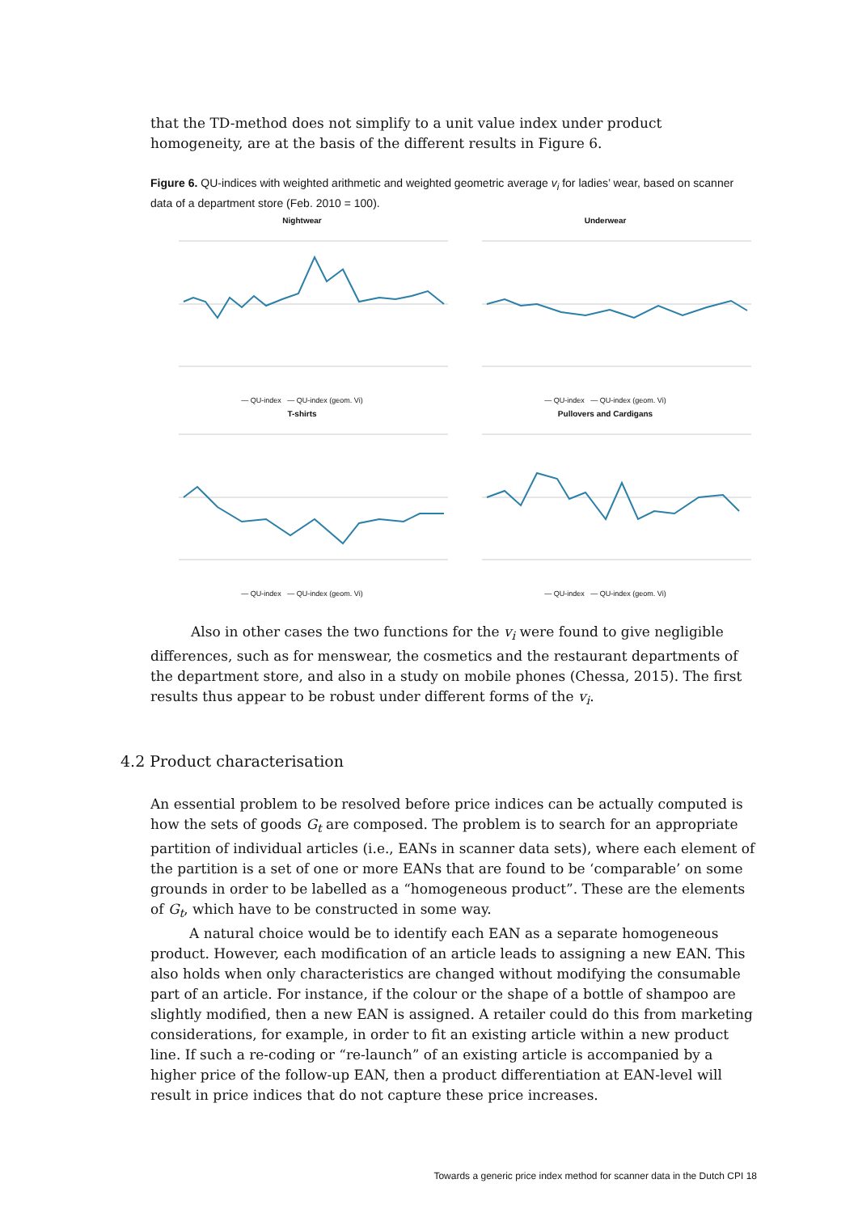that the TD-method does not simplify to a unit value index under product homogeneity, are at the basis of the different results in Figure 6.
Figure 6. QU-indices with weighted arithmetic and weighted geometric average v<sub>i</sub> for ladies’ wear, based on scanner data of a department store (Feb. 2010 = 100).
Nightwear
— QU-index — QU-index (geom. Vi)
Underwear
— QU-index — QU-index (geom. Vi)
T-shirts
— QU-index — QU-index (geom. Vi)
Pullovers and Cardigans
— QU-index — QU-index (geom. Vi)
Also in other cases the two functions for the v<sub>i</sub> were found to give negligible differences, such as for menswear, the cosmetics and the restaurant departments of the department store, and also in a study on mobile phones (Chessa, 2015). The first results thus appear to be robust under different forms of the v<sub>i</sub>.
4.2 Product characterisation
An essential problem to be resolved before price indices can be actually computed is how the sets of goods G<sub>t</sub> are composed. The problem is to search for an appropriate partition of individual articles (i.e., EANs in scanner data sets), where each element of the partition is a set of one or more EANs that are found to be ‘comparable’ on some grounds in order to be labelled as a “homogeneous product”. These are the elements of G<sub>t</sub>, which have to be constructed in some way.
A natural choice would be to identify each EAN as a separate homogeneous product. However, each modification of an article leads to assigning a new EAN. This also holds when only characteristics are changed without modifying the consumable part of an article. For instance, if the colour or the shape of a bottle of shampoo are slightly modified, then a new EAN is assigned. A retailer could do this from marketing considerations, for example, in order to fit an existing article within a new product line. If such a re-coding or “re-launch” of an existing article is accompanied by a higher price of the follow-up EAN, then a product differentiation at EAN-level will result in price indices that do not capture these price increases.
Towards a generic price index method for scanner data in the Dutch CPI 18